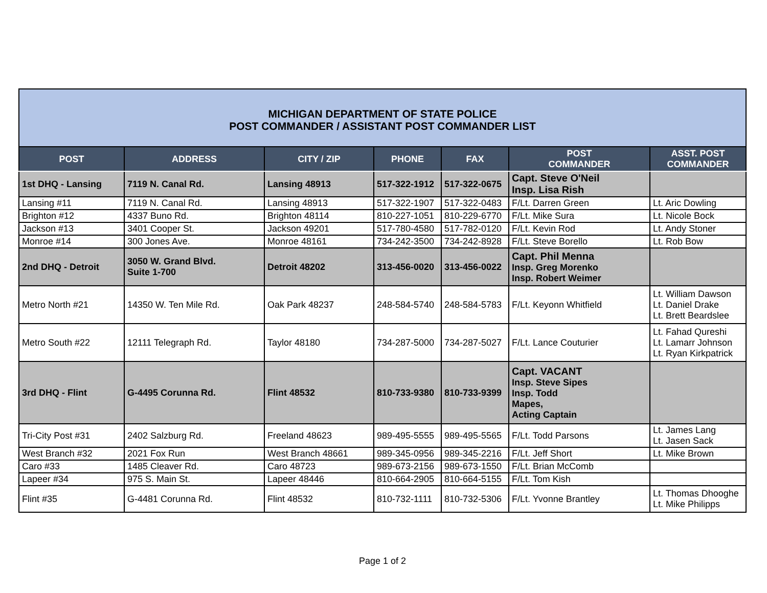| MICHIGAN DEPARTMENT OF STATE POLICE POST COMMANDER / ASSISTANT POST COMMANDER LIST | | | | | | |
| POST | ADDRESS | CITY / ZIP | PHONE | FAX | POST COMMANDER | ASST. POST COMMANDER |
| 1st DHQ - Lansing | 7119 N. Canal Rd. | Lansing 48913 | 517-322-1912 | 517-322-0675 | Capt. Steve O'Neil Insp. Lisa Rish | |
| Lansing #11 | 7119 N. Canal Rd. | Lansing 48913 | 517-322-1907 | 517-322-0483 | F/Lt. Darren Green | Lt. Aric Dowling |
| Brighton #12 | 4337 Buno Rd. | Brighton 48114 | 810-227-1051 | 810-229-6770 | F/Lt. Mike Sura | Lt. Nicole Bock |
| Jackson #13 | 3401 Cooper St. | Jackson 49201 | 517-780-4580 | 517-782-0120 | F/Lt. Kevin Rod | Lt. Andy Stoner |
| Monroe #14 | 300 Jones Ave. | Monroe 48161 | 734-242-3500 | 734-242-8928 | F/Lt. Steve Borello | Lt. Rob Bow |
| 2nd DHQ - Detroit | 3050 W. Grand Blvd. Suite 1-700 | Detroit 48202 | 313-456-0020 | 313-456-0022 | Capt. Phil Menna Insp. Greg Morenko Insp. Robert Weimer | |
| Metro North #21 | 14350 W. Ten Mile Rd. | Oak Park 48237 | 248-584-5740 | 248-584-5783 | F/Lt. Keyonn Whitfield | Lt. William Dawson Lt. Daniel Drake Lt. Brett Beardslee |
| Metro South #22 | 12111 Telegraph Rd. | Taylor 48180 | 734-287-5000 | 734-287-5027 | F/Lt. Lance Couturier | Lt. Fahad Qureshi Lt. Lamarr Johnson Lt. Ryan Kirkpatrick |
| 3rd DHQ - Flint | G-4495 Corunna Rd. | Flint 48532 | 810-733-9380 | 810-733-9399 | Capt. VACANT Insp. Steve Sipes Insp. Todd Mapes, Acting Captain | |
| Tri-City Post #31 | 2402 Salzburg Rd. | Freeland 48623 | 989-495-5555 | 989-495-5565 | F/Lt. Todd Parsons | Lt. James Lang Lt. Jasen Sack |
| West Branch #32 | 2021 Fox Run | West Branch 48661 | 989-345-0956 | 989-345-2216 | F/Lt. Jeff Short | Lt. Mike Brown |
| Caro #33 | 1485 Cleaver Rd. | Caro 48723 | 989-673-2156 | 989-673-1550 | F/Lt. Brian McComb | |
| Lapeer #34 | 975 S. Main St. | Lapeer 48446 | 810-664-2905 | 810-664-5155 | F/Lt. Tom Kish | |
| Flint #35 | G-4481 Corunna Rd. | Flint 48532 | 810-732-1111 | 810-732-5306 | F/Lt. Yvonne Brantley | Lt. Thomas Dhooghe Lt. Mike Philipps |
Page 1 of 2